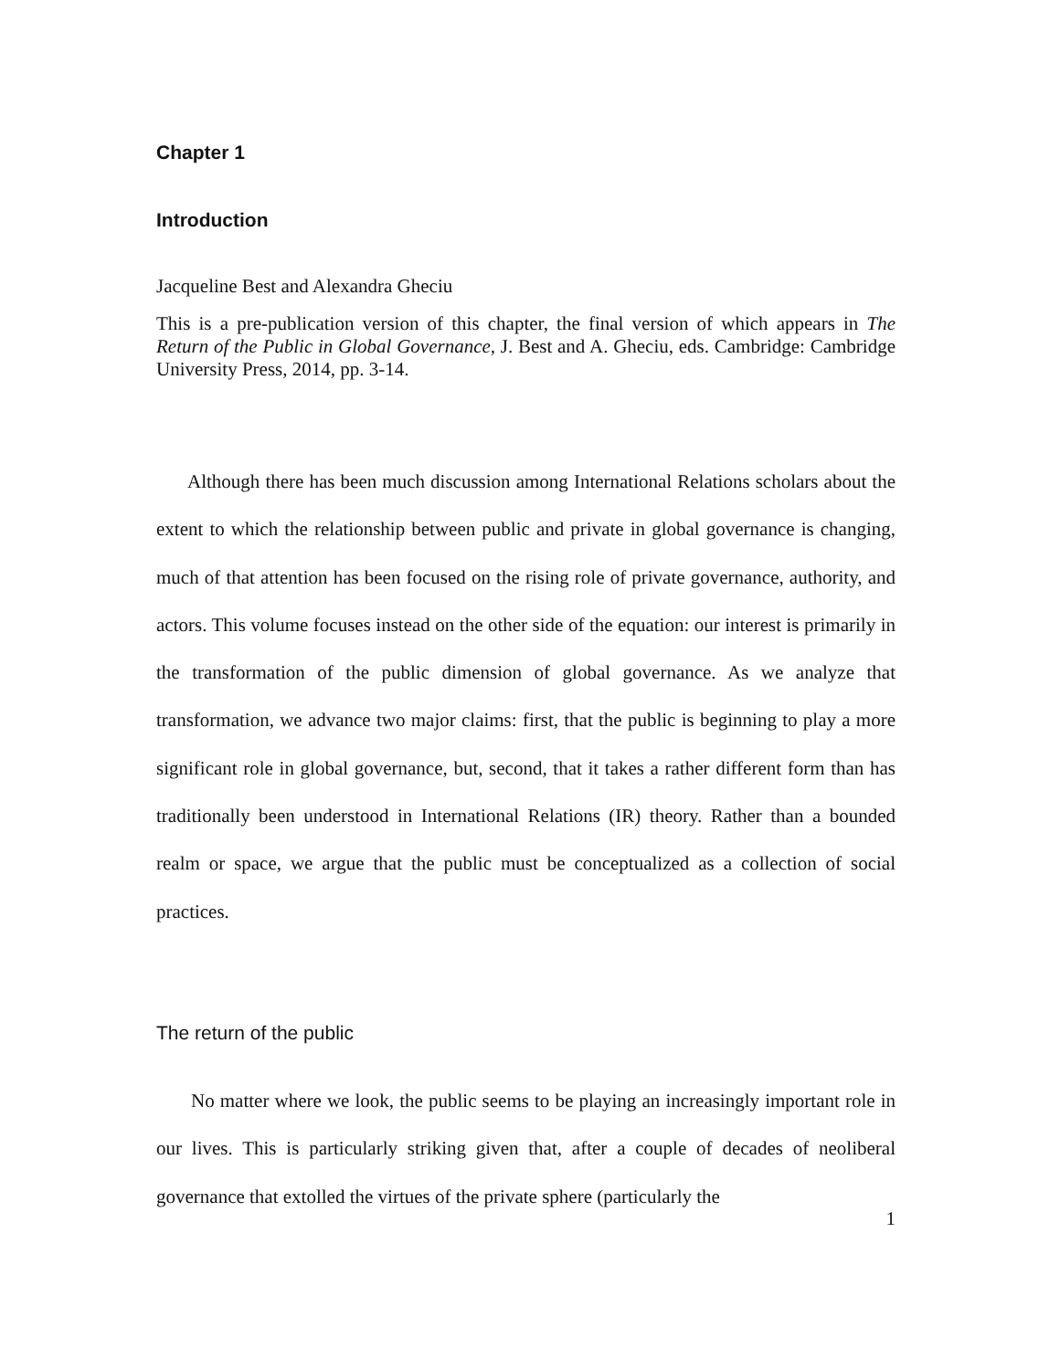Chapter 1
Introduction
Jacqueline Best and Alexandra Gheciu
This is a pre-publication version of this chapter, the final version of which appears in The Return of the Public in Global Governance, J. Best and A. Gheciu, eds. Cambridge: Cambridge University Press, 2014, pp. 3-14.
Although there has been much discussion among International Relations scholars about the extent to which the relationship between public and private in global governance is changing, much of that attention has been focused on the rising role of private governance, authority, and actors. This volume focuses instead on the other side of the equation: our interest is primarily in the transformation of the public dimension of global governance. As we analyze that transformation, we advance two major claims: first, that the public is beginning to play a more significant role in global governance, but, second, that it takes a rather different form than has traditionally been understood in International Relations (IR) theory. Rather than a bounded realm or space, we argue that the public must be conceptualized as a collection of social practices.
The return of the public
No matter where we look, the public seems to be playing an increasingly important role in our lives. This is particularly striking given that, after a couple of decades of neoliberal governance that extolled the virtues of the private sphere (particularly the
1